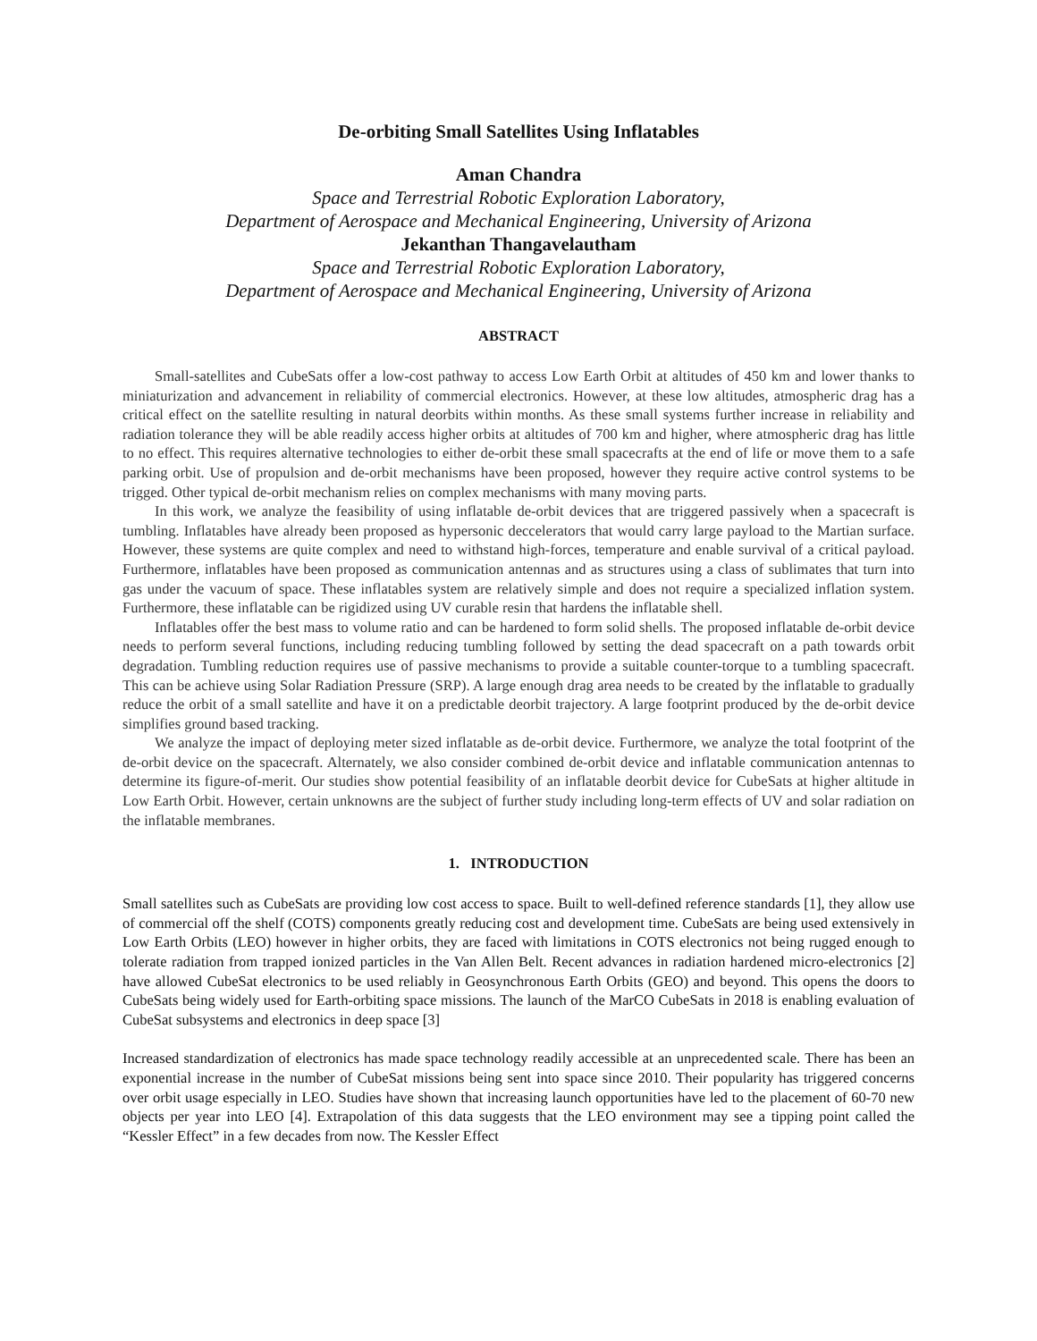De-orbiting Small Satellites Using Inflatables
Aman Chandra
Space and Terrestrial Robotic Exploration Laboratory,
Department of Aerospace and Mechanical Engineering, University of Arizona
Jekanthan Thangavelautham
Space and Terrestrial Robotic Exploration Laboratory,
Department of Aerospace and Mechanical Engineering, University of Arizona
ABSTRACT
Small-satellites and CubeSats offer a low-cost pathway to access Low Earth Orbit at altitudes of 450 km and lower thanks to miniaturization and advancement in reliability of commercial electronics. However, at these low altitudes, atmospheric drag has a critical effect on the satellite resulting in natural deorbits within months. As these small systems further increase in reliability and radiation tolerance they will be able readily access higher orbits at altitudes of 700 km and higher, where atmospheric drag has little to no effect. This requires alternative technologies to either de-orbit these small spacecrafts at the end of life or move them to a safe parking orbit. Use of propulsion and de-orbit mechanisms have been proposed, however they require active control systems to be trigged. Other typical de-orbit mechanism relies on complex mechanisms with many moving parts.
In this work, we analyze the feasibility of using inflatable de-orbit devices that are triggered passively when a spacecraft is tumbling. Inflatables have already been proposed as hypersonic deccelerators that would carry large payload to the Martian surface. However, these systems are quite complex and need to withstand high-forces, temperature and enable survival of a critical payload. Furthermore, inflatables have been proposed as communication antennas and as structures using a class of sublimates that turn into gas under the vacuum of space. These inflatables system are relatively simple and does not require a specialized inflation system. Furthermore, these inflatable can be rigidized using UV curable resin that hardens the inflatable shell.
Inflatables offer the best mass to volume ratio and can be hardened to form solid shells. The proposed inflatable de-orbit device needs to perform several functions, including reducing tumbling followed by setting the dead spacecraft on a path towards orbit degradation. Tumbling reduction requires use of passive mechanisms to provide a suitable counter-torque to a tumbling spacecraft. This can be achieve using Solar Radiation Pressure (SRP). A large enough drag area needs to be created by the inflatable to gradually reduce the orbit of a small satellite and have it on a predictable deorbit trajectory. A large footprint produced by the de-orbit device simplifies ground based tracking.
We analyze the impact of deploying meter sized inflatable as de-orbit device. Furthermore, we analyze the total footprint of the de-orbit device on the spacecraft. Alternately, we also consider combined de-orbit device and inflatable communication antennas to determine its figure-of-merit. Our studies show potential feasibility of an inflatable deorbit device for CubeSats at higher altitude in Low Earth Orbit. However, certain unknowns are the subject of further study including long-term effects of UV and solar radiation on the inflatable membranes.
1. INTRODUCTION
Small satellites such as CubeSats are providing low cost access to space. Built to well-defined reference standards [1], they allow use of commercial off the shelf (COTS) components greatly reducing cost and development time. CubeSats are being used extensively in Low Earth Orbits (LEO) however in higher orbits, they are faced with limitations in COTS electronics not being rugged enough to tolerate radiation from trapped ionized particles in the Van Allen Belt. Recent advances in radiation hardened micro-electronics [2] have allowed CubeSat electronics to be used reliably in Geosynchronous Earth Orbits (GEO) and beyond. This opens the doors to CubeSats being widely used for Earth-orbiting space missions. The launch of the MarCO CubeSats in 2018 is enabling evaluation of CubeSat subsystems and electronics in deep space [3]
Increased standardization of electronics has made space technology readily accessible at an unprecedented scale. There has been an exponential increase in the number of CubeSat missions being sent into space since 2010. Their popularity has triggered concerns over orbit usage especially in LEO. Studies have shown that increasing launch opportunities have led to the placement of 60-70 new objects per year into LEO [4]. Extrapolation of this data suggests that the LEO environment may see a tipping point called the “Kessler Effect” in a few decades from now. The Kessler Effect